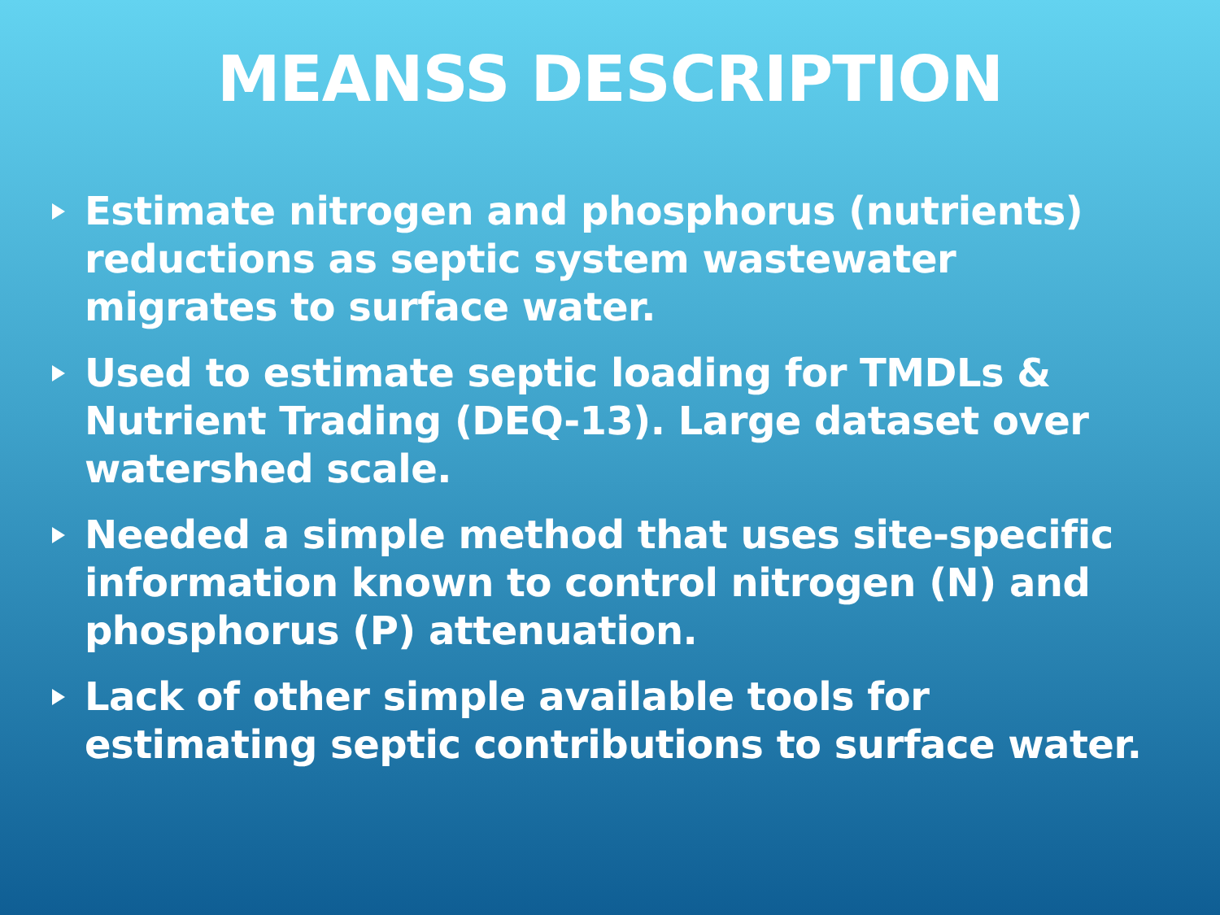MEANSS DESCRIPTION
Estimate nitrogen and phosphorus (nutrients) reductions as septic system wastewater migrates to surface water.
Used to estimate septic loading for TMDLs & Nutrient Trading (DEQ-13). Large dataset over watershed scale.
Needed a simple method that uses site-specific information known to control nitrogen (N) and phosphorus (P) attenuation.
Lack of other simple available tools for estimating septic contributions to surface water.